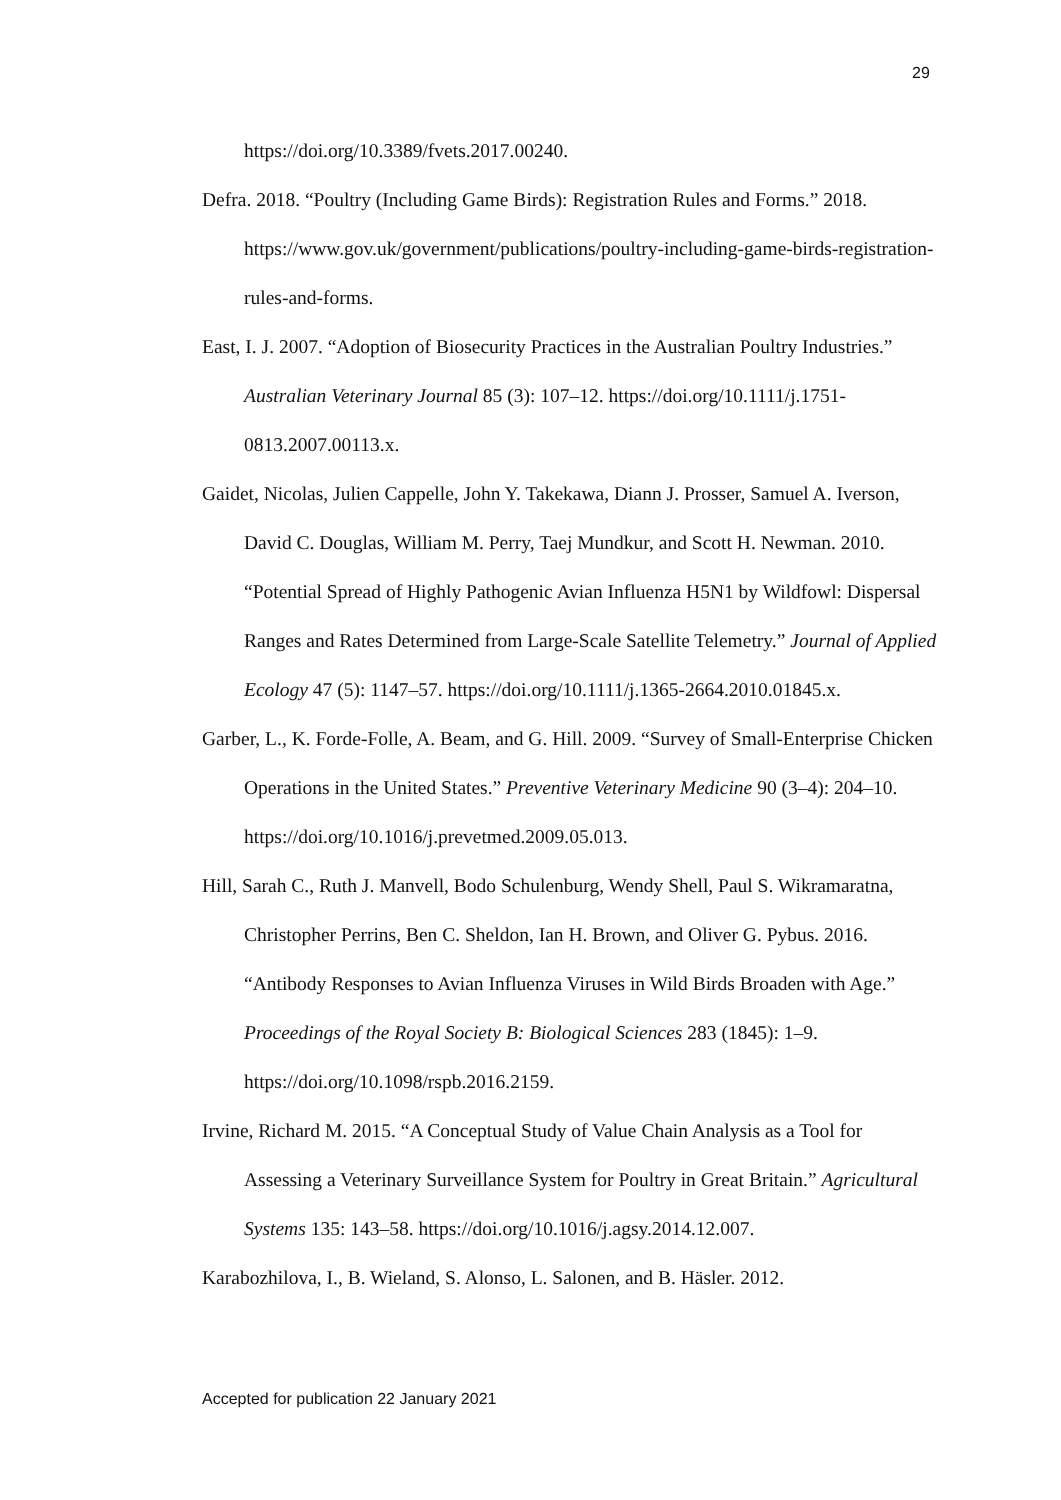29
https://doi.org/10.3389/fvets.2017.00240.
Defra. 2018. “Poultry (Including Game Birds): Registration Rules and Forms.” 2018. https://www.gov.uk/government/publications/poultry-including-game-birds-registration-rules-and-forms.
East, I. J. 2007. “Adoption of Biosecurity Practices in the Australian Poultry Industries.” Australian Veterinary Journal 85 (3): 107–12. https://doi.org/10.1111/j.1751-0813.2007.00113.x.
Gaidet, Nicolas, Julien Cappelle, John Y. Takekawa, Diann J. Prosser, Samuel A. Iverson, David C. Douglas, William M. Perry, Taej Mundkur, and Scott H. Newman. 2010. “Potential Spread of Highly Pathogenic Avian Influenza H5N1 by Wildfowl: Dispersal Ranges and Rates Determined from Large-Scale Satellite Telemetry.” Journal of Applied Ecology 47 (5): 1147–57. https://doi.org/10.1111/j.1365-2664.2010.01845.x.
Garber, L., K. Forde-Folle, A. Beam, and G. Hill. 2009. “Survey of Small-Enterprise Chicken Operations in the United States.” Preventive Veterinary Medicine 90 (3–4): 204–10. https://doi.org/10.1016/j.prevetmed.2009.05.013.
Hill, Sarah C., Ruth J. Manvell, Bodo Schulenburg, Wendy Shell, Paul S. Wikramaratna, Christopher Perrins, Ben C. Sheldon, Ian H. Brown, and Oliver G. Pybus. 2016. “Antibody Responses to Avian Influenza Viruses in Wild Birds Broaden with Age.” Proceedings of the Royal Society B: Biological Sciences 283 (1845): 1–9. https://doi.org/10.1098/rspb.2016.2159.
Irvine, Richard M. 2015. “A Conceptual Study of Value Chain Analysis as a Tool for Assessing a Veterinary Surveillance System for Poultry in Great Britain.” Agricultural Systems 135: 143–58. https://doi.org/10.1016/j.agsy.2014.12.007.
Karabozhilova, I., B. Wieland, S. Alonso, L. Salonen, and B. Häsler. 2012.
Accepted for publication 22 January 2021